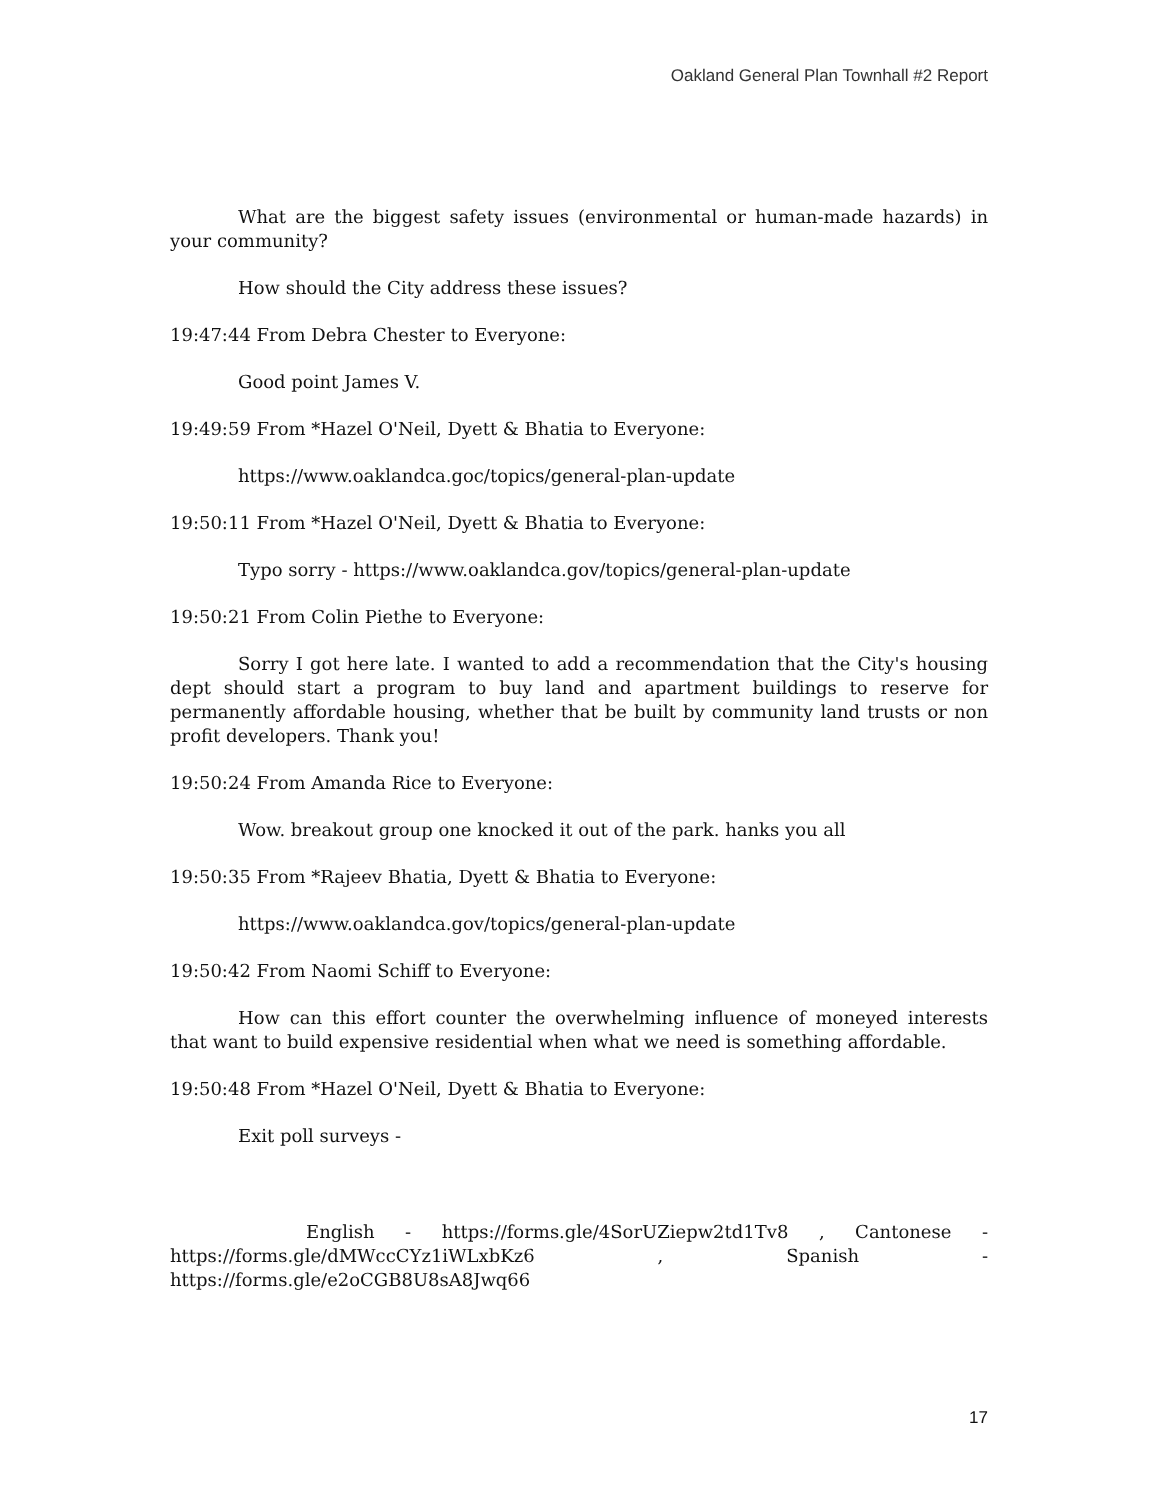Oakland General Plan Townhall #2 Report
What are the biggest safety issues (environmental or human-made hazards) in your community?
How should the City address these issues?
19:47:44 From Debra Chester to Everyone:
Good point James V.
19:49:59 From *Hazel O'Neil, Dyett & Bhatia to Everyone:
https://www.oaklandca.goc/topics/general-plan-update
19:50:11 From *Hazel O'Neil, Dyett & Bhatia to Everyone:
Typo sorry - https://www.oaklandca.gov/topics/general-plan-update
19:50:21 From Colin Piethe to Everyone:
Sorry I got here late. I wanted to add a recommendation that the City's housing dept should start a program to buy land and apartment buildings to reserve for permanently affordable housing, whether that be built by community land trusts or non profit developers. Thank you!
19:50:24 From Amanda Rice to Everyone:
Wow. breakout group one knocked it out of the park. hanks you all
19:50:35 From *Rajeev Bhatia, Dyett & Bhatia to Everyone:
https://www.oaklandca.gov/topics/general-plan-update
19:50:42 From Naomi Schiff to Everyone:
How can this effort counter the overwhelming influence of moneyed interests that want to build expensive residential when what we need is something affordable.
19:50:48 From *Hazel O'Neil, Dyett & Bhatia to Everyone:
Exit poll surveys -
English - https://forms.gle/4SorUZiepw2td1Tv8 , Cantonese - https://forms.gle/dMWccCYz1iWLxbKz6 , Spanish - https://forms.gle/e2oCGB8U8sA8Jwq66
17